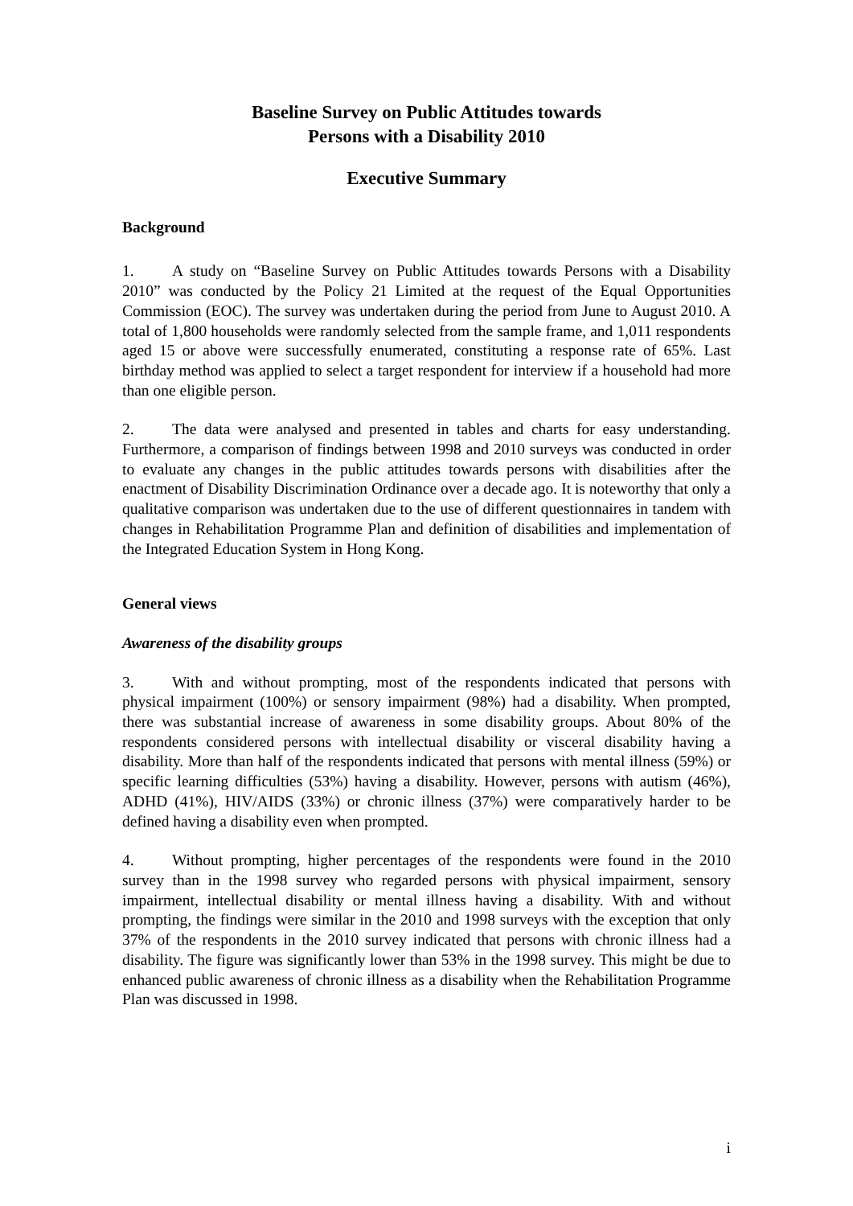Baseline Survey on Public Attitudes towards
Persons with a Disability 2010
Executive Summary
Background
1. A study on “Baseline Survey on Public Attitudes towards Persons with a Disability 2010” was conducted by the Policy 21 Limited at the request of the Equal Opportunities Commission (EOC). The survey was undertaken during the period from June to August 2010. A total of 1,800 households were randomly selected from the sample frame, and 1,011 respondents aged 15 or above were successfully enumerated, constituting a response rate of 65%. Last birthday method was applied to select a target respondent for interview if a household had more than one eligible person.
2. The data were analysed and presented in tables and charts for easy understanding. Furthermore, a comparison of findings between 1998 and 2010 surveys was conducted in order to evaluate any changes in the public attitudes towards persons with disabilities after the enactment of Disability Discrimination Ordinance over a decade ago. It is noteworthy that only a qualitative comparison was undertaken due to the use of different questionnaires in tandem with changes in Rehabilitation Programme Plan and definition of disabilities and implementation of the Integrated Education System in Hong Kong.
General views
Awareness of the disability groups
3. With and without prompting, most of the respondents indicated that persons with physical impairment (100%) or sensory impairment (98%) had a disability. When prompted, there was substantial increase of awareness in some disability groups. About 80% of the respondents considered persons with intellectual disability or visceral disability having a disability. More than half of the respondents indicated that persons with mental illness (59%) or specific learning difficulties (53%) having a disability. However, persons with autism (46%), ADHD (41%), HIV/AIDS (33%) or chronic illness (37%) were comparatively harder to be defined having a disability even when prompted.
4. Without prompting, higher percentages of the respondents were found in the 2010 survey than in the 1998 survey who regarded persons with physical impairment, sensory impairment, intellectual disability or mental illness having a disability. With and without prompting, the findings were similar in the 2010 and 1998 surveys with the exception that only 37% of the respondents in the 2010 survey indicated that persons with chronic illness had a disability. The figure was significantly lower than 53% in the 1998 survey. This might be due to enhanced public awareness of chronic illness as a disability when the Rehabilitation Programme Plan was discussed in 1998.
i